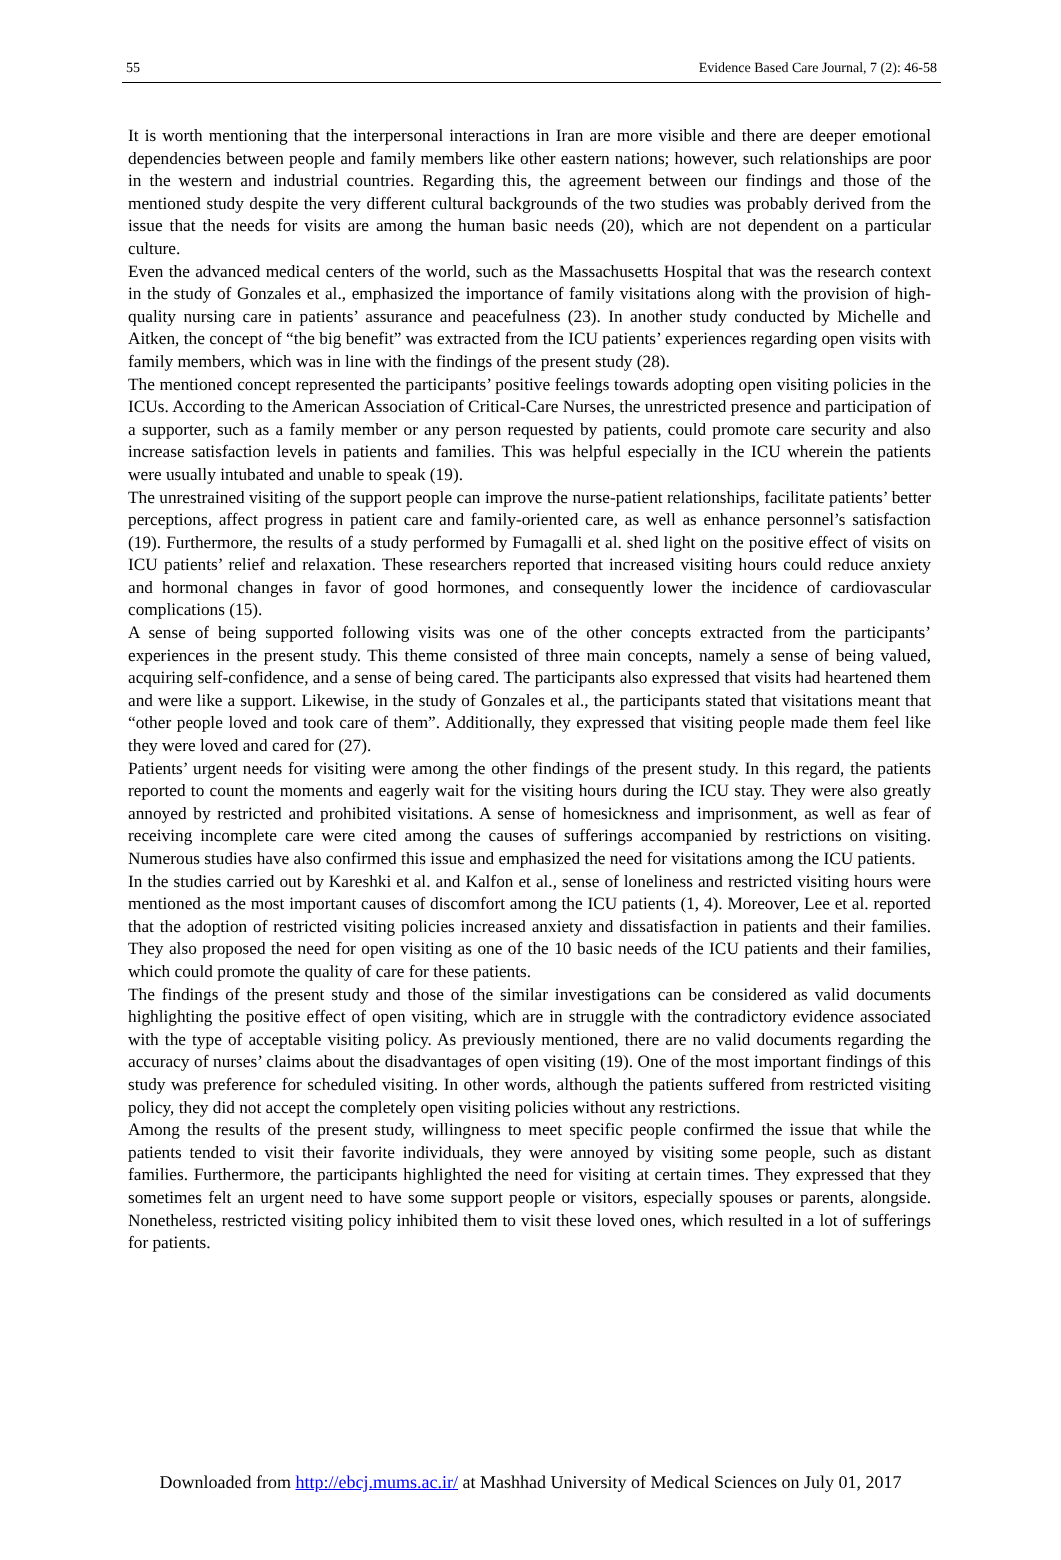55 Evidence Based Care Journal, 7 (2): 46-58
It is worth mentioning that the interpersonal interactions in Iran are more visible and there are deeper emotional dependencies between people and family members like other eastern nations; however, such relationships are poor in the western and industrial countries. Regarding this, the agreement between our findings and those of the mentioned study despite the very different cultural backgrounds of the two studies was probably derived from the issue that the needs for visits are among the human basic needs (20), which are not dependent on a particular culture.
Even the advanced medical centers of the world, such as the Massachusetts Hospital that was the research context in the study of Gonzales et al., emphasized the importance of family visitations along with the provision of high-quality nursing care in patients’ assurance and peacefulness (23). In another study conducted by Michelle and Aitken, the concept of “the big benefit” was extracted from the ICU patients’ experiences regarding open visits with family members, which was in line with the findings of the present study (28).
The mentioned concept represented the participants’ positive feelings towards adopting open visiting policies in the ICUs. According to the American Association of Critical-Care Nurses, the unrestricted presence and participation of a supporter, such as a family member or any person requested by patients, could promote care security and also increase satisfaction levels in patients and families. This was helpful especially in the ICU wherein the patients were usually intubated and unable to speak (19).
The unrestrained visiting of the support people can improve the nurse-patient relationships, facilitate patients’ better perceptions, affect progress in patient care and family-oriented care, as well as enhance personnel’s satisfaction (19). Furthermore, the results of a study performed by Fumagalli et al. shed light on the positive effect of visits on ICU patients’ relief and relaxation. These researchers reported that increased visiting hours could reduce anxiety and hormonal changes in favor of good hormones, and consequently lower the incidence of cardiovascular complications (15).
A sense of being supported following visits was one of the other concepts extracted from the participants’ experiences in the present study. This theme consisted of three main concepts, namely a sense of being valued, acquiring self-confidence, and a sense of being cared. The participants also expressed that visits had heartened them and were like a support. Likewise, in the study of Gonzales et al., the participants stated that visitations meant that “other people loved and took care of them”. Additionally, they expressed that visiting people made them feel like they were loved and cared for (27).
Patients’ urgent needs for visiting were among the other findings of the present study. In this regard, the patients reported to count the moments and eagerly wait for the visiting hours during the ICU stay. They were also greatly annoyed by restricted and prohibited visitations. A sense of homesickness and imprisonment, as well as fear of receiving incomplete care were cited among the causes of sufferings accompanied by restrictions on visiting. Numerous studies have also confirmed this issue and emphasized the need for visitations among the ICU patients.
In the studies carried out by Kareshki et al. and Kalfon et al., sense of loneliness and restricted visiting hours were mentioned as the most important causes of discomfort among the ICU patients (1, 4). Moreover, Lee et al. reported that the adoption of restricted visiting policies increased anxiety and dissatisfaction in patients and their families. They also proposed the need for open visiting as one of the 10 basic needs of the ICU patients and their families, which could promote the quality of care for these patients.
The findings of the present study and those of the similar investigations can be considered as valid documents highlighting the positive effect of open visiting, which are in struggle with the contradictory evidence associated with the type of acceptable visiting policy. As previously mentioned, there are no valid documents regarding the accuracy of nurses’ claims about the disadvantages of open visiting (19). One of the most important findings of this study was preference for scheduled visiting. In other words, although the patients suffered from restricted visiting policy, they did not accept the completely open visiting policies without any restrictions.
Among the results of the present study, willingness to meet specific people confirmed the issue that while the patients tended to visit their favorite individuals, they were annoyed by visiting some people, such as distant families. Furthermore, the participants highlighted the need for visiting at certain times. They expressed that they sometimes felt an urgent need to have some support people or visitors, especially spouses or parents, alongside. Nonetheless, restricted visiting policy inhibited them to visit these loved ones, which resulted in a lot of sufferings for patients.
Downloaded from http://ebcj.mums.ac.ir/ at Mashhad University of Medical Sciences on July 01, 2017